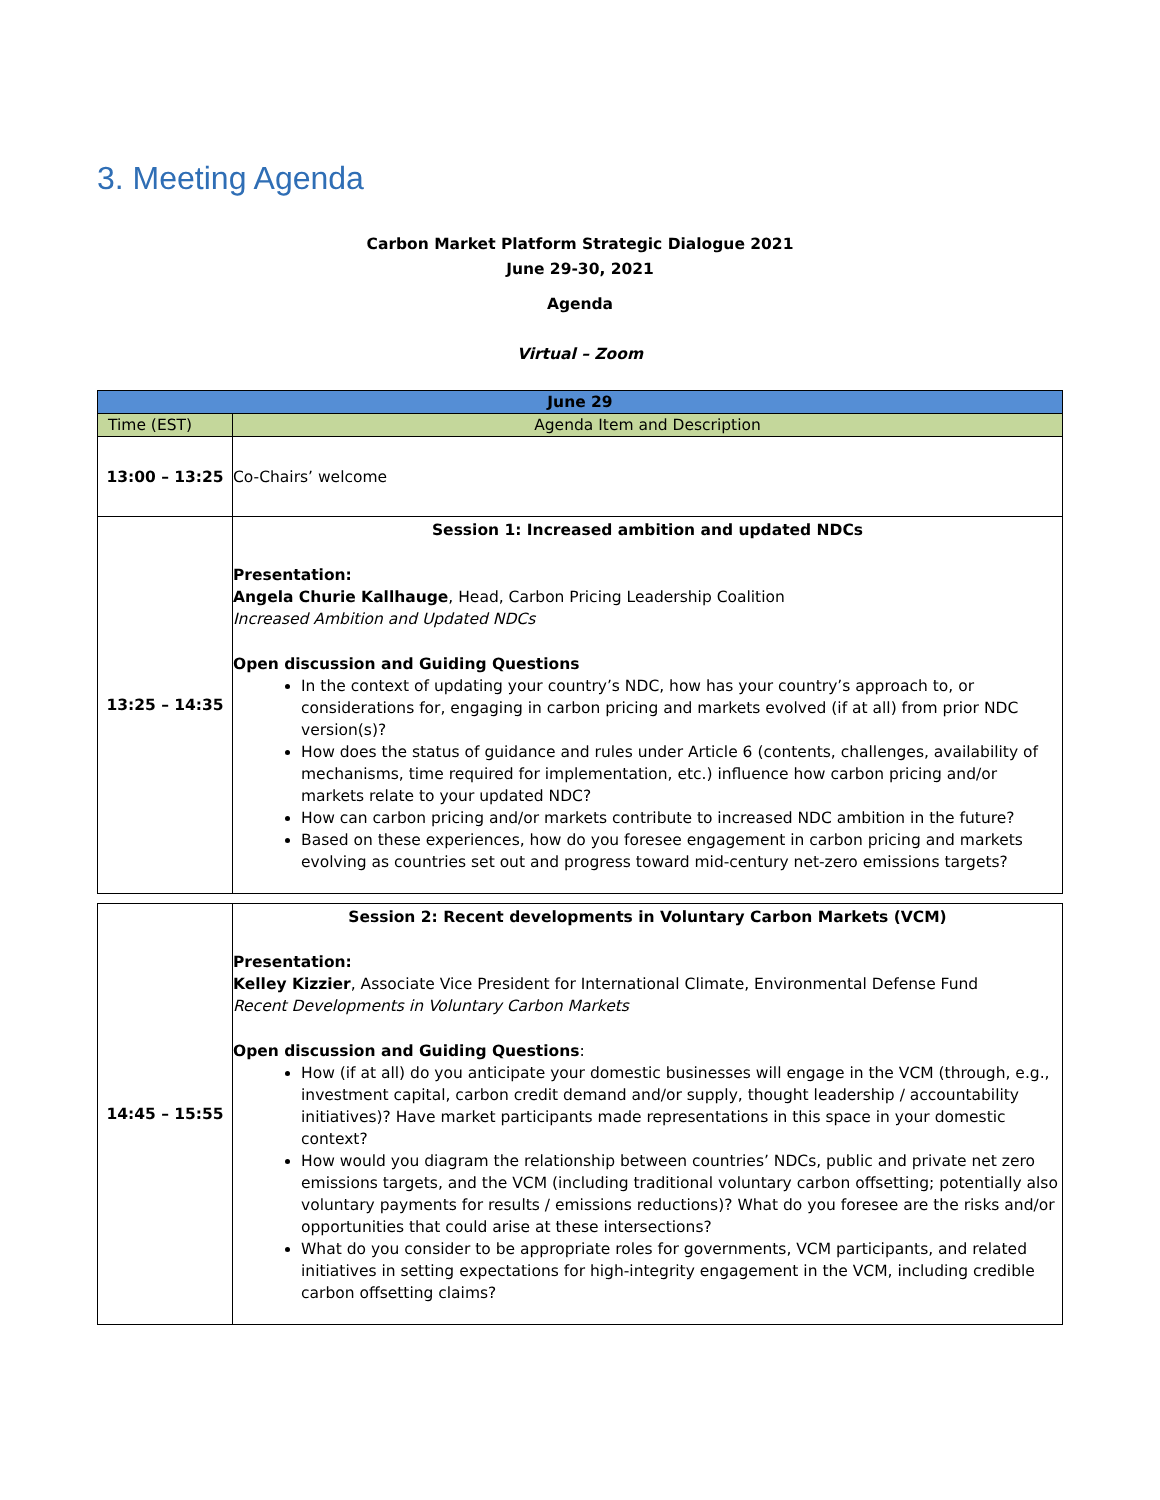3. Meeting Agenda
Carbon Market Platform Strategic Dialogue 2021
June 29-30, 2021
Agenda
Virtual – Zoom
| June 29 | |
| --- | --- |
| Time (EST) | Agenda Item and Description |
| 13:00 – 13:25 | Co-Chairs’ welcome |
| 13:25 – 14:35 | Session 1: Increased ambition and updated NDCs Presentation: Angela Churie Kallhauge , Head, Carbon Pricing Leadership Coalition Increased Ambition and Updated NDCs Open discussion and Guiding Questions In the context of updating your country’s NDC, how has your country’s approach to, or considerations for, engaging in carbon pricing and markets evolved (if at all) from prior NDC version(s)? How does the status of guidance and rules under Article 6 (contents, challenges, availability of mechanisms, time required for implementation, etc.) influence how carbon pricing and/or markets relate to your updated NDC? How can carbon pricing and/or markets contribute to increased NDC ambition in the future? Based on these experiences, how do you foresee engagement in carbon pricing and markets evolving as countries set out and progress toward mid-century net-zero emissions targets? |
| 14:45 – 15:55 | Session 2: Recent developments in Voluntary Carbon Markets (VCM) Presentation: Kelley Kizzier , Associate Vice President for International Climate, Environmental Defense Fund Recent Developments in Voluntary Carbon Markets Open discussion and Guiding Questions : How (if at all) do you anticipate your domestic businesses will engage in the VCM (through, e.g., investment capital, carbon credit demand and/or supply, thought leadership / accountability initiatives)? Have market participants made representations in this space in your domestic context? How would you diagram the relationship between countries’ NDCs, public and private net zero emissions targets, and the VCM (including traditional voluntary carbon offsetting; potentially also voluntary payments for results / emissions reductions)? What do you foresee are the risks and/or opportunities that could arise at these intersections? What do you consider to be appropriate roles for governments, VCM participants, and related initiatives in setting expectations for high-integrity engagement in the VCM, including credible carbon offsetting claims? |